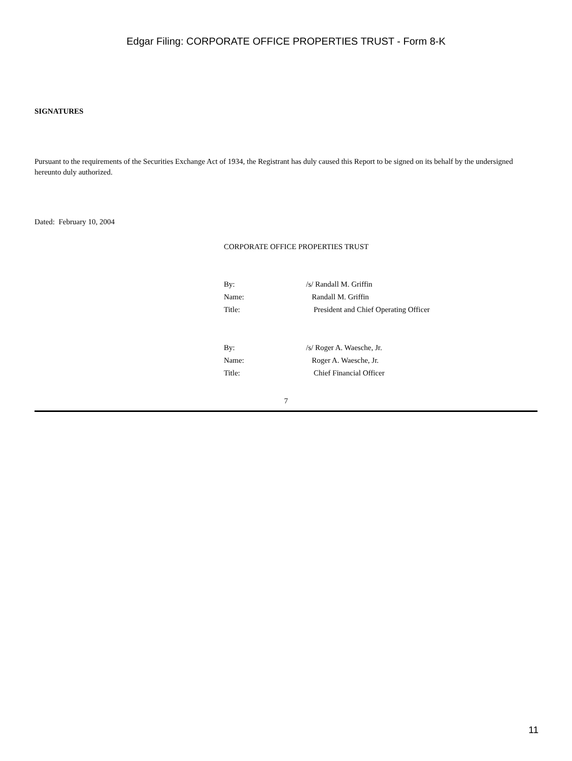Edgar Filing: CORPORATE OFFICE PROPERTIES TRUST - Form 8-K
SIGNATURES
Pursuant to the requirements of the Securities Exchange Act of 1934, the Registrant has duly caused this Report to be signed on its behalf by the undersigned hereunto duly authorized.
Dated: February 10, 2004
CORPORATE OFFICE PROPERTIES TRUST
| By: | /s/ Randall M. Griffin |
| Name: | Randall M. Griffin |
| Title: | President and Chief Operating Officer |
| By: | /s/ Roger A. Waesche, Jr. |
| Name: | Roger A. Waesche, Jr. |
| Title: | Chief Financial Officer |
7
11